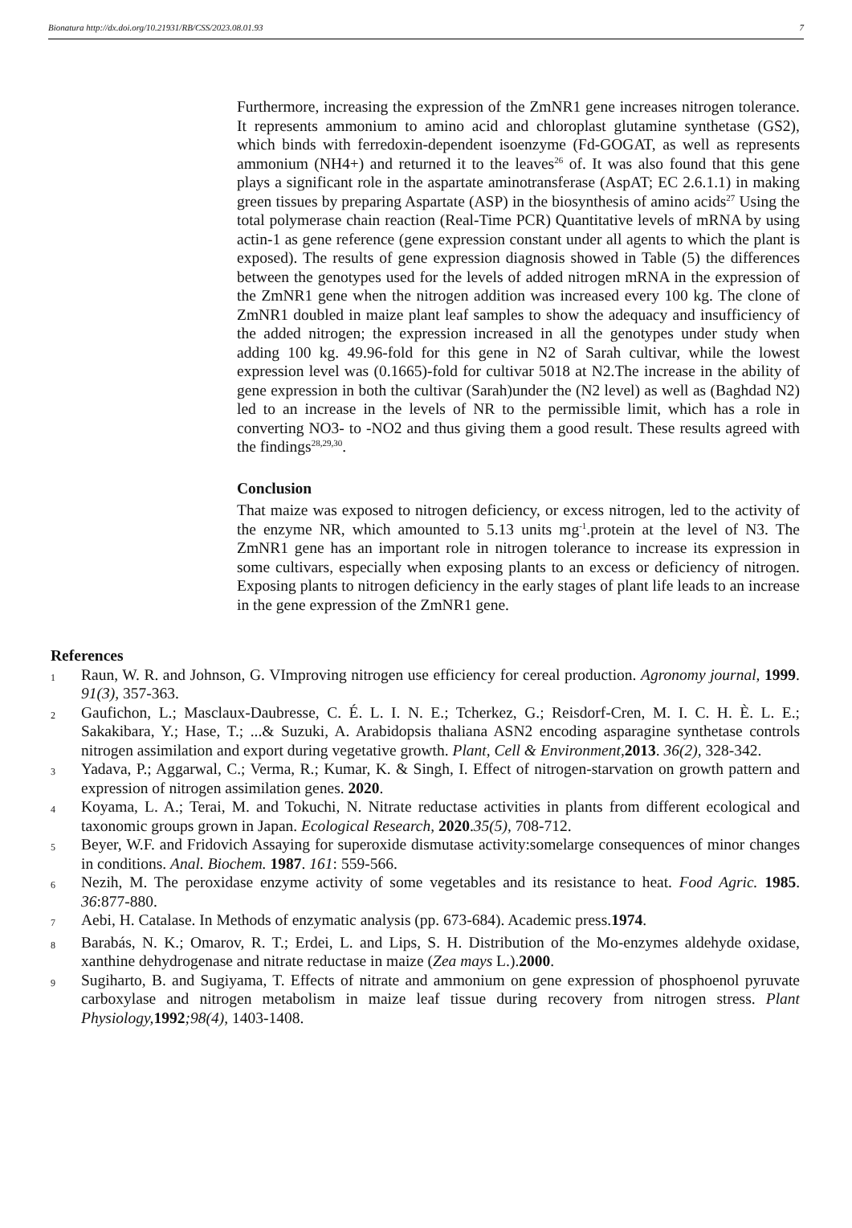Bionatura http://dx.doi.org/10.21931/RB/CSS/2023.08.01.93 7
Furthermore, increasing the expression of the ZmNR1 gene increases nitrogen tolerance. It represents ammonium to amino acid and chloroplast glutamine synthetase (GS2), which binds with ferredoxin-dependent isoenzyme (Fd-GOGAT, as well as represents ammonium (NH4+) and returned it to the leaves<sup>26</sup> of. It was also found that this gene plays a significant role in the aspartate aminotransferase (AspAT; EC 2.6.1.1) in making green tissues by preparing Aspartate (ASP) in the biosynthesis of amino acids<sup>27</sup> Using the total polymerase chain reaction (Real-Time PCR) Quantitative levels of mRNA by using actin-1 as gene reference (gene expression constant under all agents to which the plant is exposed). The results of gene expression diagnosis showed in Table (5) the differences between the genotypes used for the levels of added nitrogen mRNA in the expression of the ZmNR1 gene when the nitrogen addition was increased every 100 kg. The clone of ZmNR1 doubled in maize plant leaf samples to show the adequacy and insufficiency of the added nitrogen; the expression increased in all the genotypes under study when adding 100 kg. 49.96-fold for this gene in N2 of Sarah cultivar, while the lowest expression level was (0.1665)-fold for cultivar 5018 at N2.The increase in the ability of gene expression in both the cultivar (Sarah)under the (N2 level) as well as (Baghdad N2) led to an increase in the levels of NR to the permissible limit, which has a role in converting NO3- to -NO2 and thus giving them a good result. These results agreed with the findings<sup>28,29,30</sup>.
Conclusion
That maize was exposed to nitrogen deficiency, or excess nitrogen, led to the activity of the enzyme NR, which amounted to 5.13 units mg<sup>-1</sup>.protein at the level of N3. The ZmNR1 gene has an important role in nitrogen tolerance to increase its expression in some cultivars, especially when exposing plants to an excess or deficiency of nitrogen. Exposing plants to nitrogen deficiency in the early stages of plant life leads to an increase in the gene expression of the ZmNR1 gene.
References
1 Raun, W. R. and Johnson, G. VImproving nitrogen use efficiency for cereal production. Agronomy journal, 1999. 91(3), 357-363.
2 Gaufichon, L.; Masclaux-Daubresse, C. É. L. I. N. E.; Tcherkez, G.; Reisdorf-Cren, M. I. C. H. È. L. E.; Sakakibara, Y.; Hase, T.; ...& Suzuki, A. Arabidopsis thaliana ASN2 encoding asparagine synthetase controls nitrogen assimilation and export during vegetative growth. Plant, Cell & Environment, 2013. 36(2), 328-342.
3 Yadava, P.; Aggarwal, C.; Verma, R.; Kumar, K. & Singh, I. Effect of nitrogen-starvation on growth pattern and expression of nitrogen assimilation genes. 2020.
4 Koyama, L. A.; Terai, M. and Tokuchi, N. Nitrate reductase activities in plants from different ecological and taxonomic groups grown in Japan. Ecological Research, 2020.35(5), 708-712.
5 Beyer, W.F. and Fridovich Assaying for superoxide dismutase activity:somelarge consequences of minor changes in conditions. Anal. Biochem. 1987. 161: 559-566.
6 Nezih, M. The peroxidase enzyme activity of some vegetables and its resistance to heat. Food Agric. 1985. 36:877-880.
7 Aebi, H. Catalase. In Methods of enzymatic analysis (pp. 673-684). Academic press.1974.
8 Barabás, N. K.; Omarov, R. T.; Erdei, L. and Lips, S. H. Distribution of the Mo-enzymes aldehyde oxidase, xanthine dehydrogenase and nitrate reductase in maize (Zea mays L.).2000.
9 Sugiharto, B. and Sugiyama, T. Effects of nitrate and ammonium on gene expression of phosphoenol pyruvate carboxylase and nitrogen metabolism in maize leaf tissue during recovery from nitrogen stress. Plant Physiology, 1992;98(4), 1403-1408.